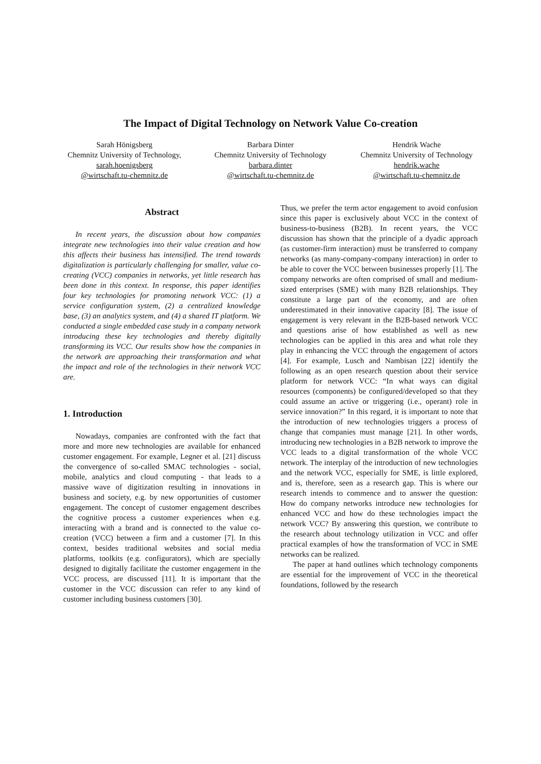The Impact of Digital Technology on Network Value Co-creation
Sarah Hönigsberg
Chemnitz University of Technology,
sarah.hoenigsberg
@wirtschaft.tu-chemnitz.de
Barbara Dinter
Chemnitz University of Technology
barbara.dinter
@wirtschaft.tu-chemnitz.de
Hendrik Wache
Chemnitz University of Technology
hendrik.wache
@wirtschaft.tu-chemnitz.de
Abstract
In recent years, the discussion about how companies integrate new technologies into their value creation and how this affects their business has intensified. The trend towards digitalization is particularly challenging for smaller, value co-creating (VCC) companies in networks, yet little research has been done in this context. In response, this paper identifies four key technologies for promoting network VCC: (1) a service configuration system, (2) a centralized knowledge base, (3) an analytics system, and (4) a shared IT platform. We conducted a single embedded case study in a company network introducing these key technologies and thereby digitally transforming its VCC. Our results show how the companies in the network are approaching their transformation and what the impact and role of the technologies in their network VCC are.
1. Introduction
Nowadays, companies are confronted with the fact that more and more new technologies are available for enhanced customer engagement. For example, Legner et al. [21] discuss the convergence of so-called SMAC technologies - social, mobile, analytics and cloud computing - that leads to a massive wave of digitization resulting in innovations in business and society, e.g. by new opportunities of customer engagement. The concept of customer engagement describes the cognitive process a customer experiences when e.g. interacting with a brand and is connected to the value co-creation (VCC) between a firm and a customer [7]. In this context, besides traditional websites and social media platforms, toolkits (e.g. configurators), which are specially designed to digitally facilitate the customer engagement in the VCC process, are discussed [11]. It is important that the customer in the VCC discussion can refer to any kind of customer including business customers [30].
Thus, we prefer the term actor engagement to avoid confusion since this paper is exclusively about VCC in the context of business-to-business (B2B). In recent years, the VCC discussion has shown that the principle of a dyadic approach (as customer-firm interaction) must be transferred to company networks (as many-company-company interaction) in order to be able to cover the VCC between businesses properly [1]. The company networks are often comprised of small and medium-sized enterprises (SME) with many B2B relationships. They constitute a large part of the economy, and are often underestimated in their innovative capacity [8]. The issue of engagement is very relevant in the B2B-based network VCC and questions arise of how established as well as new technologies can be applied in this area and what role they play in enhancing the VCC through the engagement of actors [4]. For example, Lusch and Nambisan [22] identify the following as an open research question about their service platform for network VCC: “In what ways can digital resources (components) be configured/developed so that they could assume an active or triggering (i.e., operant) role in service innovation?” In this regard, it is important to note that the introduction of new technologies triggers a process of change that companies must manage [21]. In other words, introducing new technologies in a B2B network to improve the VCC leads to a digital transformation of the whole VCC network. The interplay of the introduction of new technologies and the network VCC, especially for SME, is little explored, and is, therefore, seen as a research gap. This is where our research intends to commence and to answer the question: How do company networks introduce new technologies for enhanced VCC and how do these technologies impact the network VCC? By answering this question, we contribute to the research about technology utilization in VCC and offer practical examples of how the transformation of VCC in SME networks can be realized.
The paper at hand outlines which technology components are essential for the improvement of VCC in the theoretical foundations, followed by the research